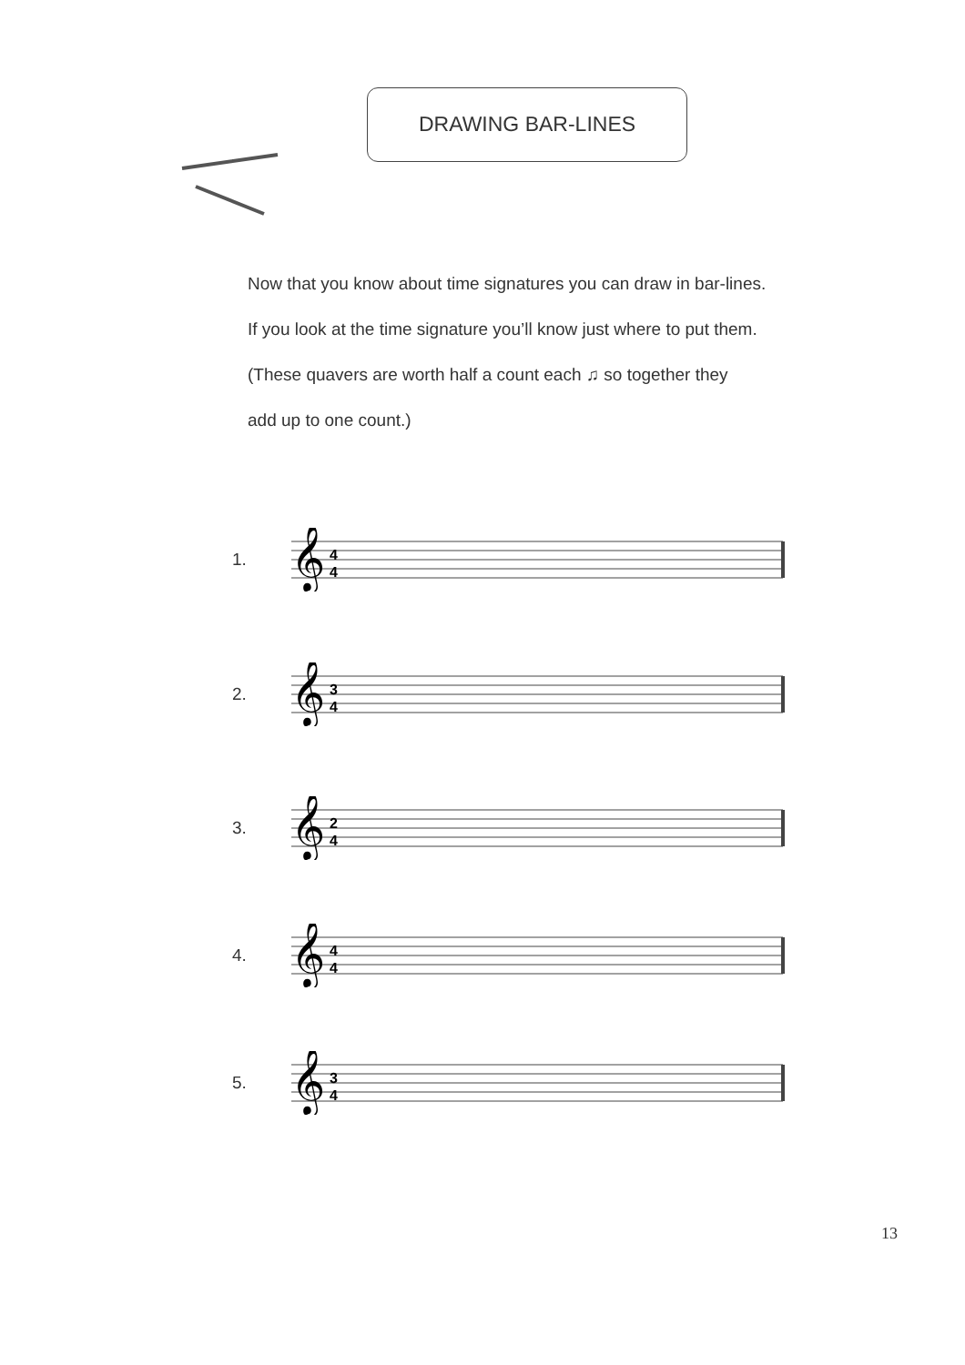DRAWING BAR-LINES
Now that you know about time signatures you can draw in bar-lines.
If you look at the time signature you’ll know just where to put them.
(These quavers are worth half a count each ♫ so together they
add up to one count.)
1.
𝄞
4
4
2.
𝄞
3
4
3.
𝄞
2
4
4.
𝄞
4
4
5.
𝄞
3
4
13